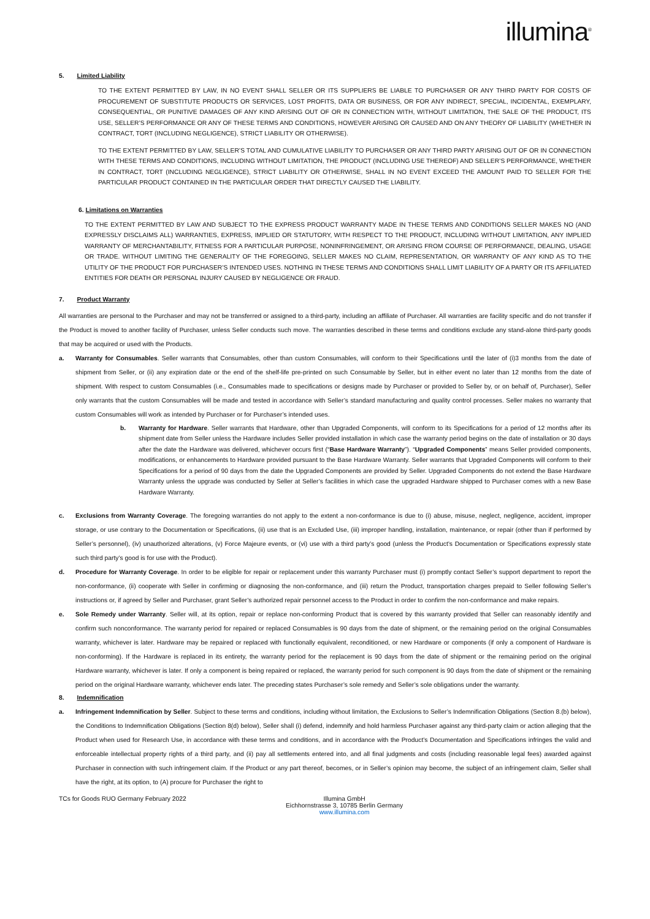illumina<sup>®</sup>
5. Limited Liability
TO THE EXTENT PERMITTED BY LAW, IN NO EVENT SHALL SELLER OR ITS SUPPLIERS BE LIABLE TO PURCHASER OR ANY THIRD PARTY FOR COSTS OF PROCUREMENT OF SUBSTITUTE PRODUCTS OR SERVICES, LOST PROFITS, DATA OR BUSINESS, OR FOR ANY INDIRECT, SPECIAL, INCIDENTAL, EXEMPLARY, CONSEQUENTIAL, OR PUNITIVE DAMAGES OF ANY KIND ARISING OUT OF OR IN CONNECTION WITH, WITHOUT LIMITATION, THE SALE OF THE PRODUCT, ITS USE, SELLER’S PERFORMANCE OR ANY OF THESE TERMS AND CONDITIONS, HOWEVER ARISING OR CAUSED AND ON ANY THEORY OF LIABILITY (WHETHER IN CONTRACT, TORT (INCLUDING NEGLIGENCE), STRICT LIABILITY OR OTHERWISE).
TO THE EXTENT PERMITTED BY LAW, SELLER’S TOTAL AND CUMULATIVE LIABILITY TO PURCHASER OR ANY THIRD PARTY ARISING OUT OF OR IN CONNECTION WITH THESE TERMS AND CONDITIONS, INCLUDING WITHOUT LIMITATION, THE PRODUCT (INCLUDING USE THEREOF) AND SELLER’S PERFORMANCE, WHETHER IN CONTRACT, TORT (INCLUDING NEGLIGENCE), STRICT LIABILITY OR OTHERWISE, SHALL IN NO EVENT EXCEED THE AMOUNT PAID TO SELLER FOR THE PARTICULAR PRODUCT CONTAINED IN THE PARTICULAR ORDER THAT DIRECTLY CAUSED THE LIABILITY.
6. Limitations on Warranties
TO THE EXTENT PERMITTED BY LAW AND SUBJECT TO THE EXPRESS PRODUCT WARRANTY MADE IN THESE TERMS AND CONDITIONS SELLER MAKES NO (AND EXPRESSLY DISCLAIMS ALL) WARRANTIES, EXPRESS, IMPLIED OR STATUTORY, WITH RESPECT TO THE PRODUCT, INCLUDING WITHOUT LIMITATION, ANY IMPLIED WARRANTY OF MERCHANTABILITY, FITNESS FOR A PARTICULAR PURPOSE, NONINFRINGEMENT, OR ARISING FROM COURSE OF PERFORMANCE, DEALING, USAGE OR TRADE. WITHOUT LIMITING THE GENERALITY OF THE FOREGOING, SELLER MAKES NO CLAIM, REPRESENTATION, OR WARRANTY OF ANY KIND AS TO THE UTILITY OF THE PRODUCT FOR PURCHASER’S INTENDED USES. NOTHING IN THESE TERMS AND CONDITIONS SHALL LIMIT LIABILITY OF A PARTY OR ITS AFFILIATED ENTITIES FOR DEATH OR PERSONAL INJURY CAUSED BY NEGLIGENCE OR FRAUD.
7. Product Warranty
All warranties are personal to the Purchaser and may not be transferred or assigned to a third-party, including an affiliate of Purchaser. All warranties are facility specific and do not transfer if the Product is moved to another facility of Purchaser, unless Seller conducts such move. The warranties described in these terms and conditions exclude any stand-alone third-party goods that may be acquired or used with the Products.
a. Warranty for Consumables. Seller warrants that Consumables, other than custom Consumables, will conform to their Specifications until the later of (i)3 months from the date of shipment from Seller, or (ii) any expiration date or the end of the shelf-life pre-printed on such Consumable by Seller, but in either event no later than 12 months from the date of shipment. With respect to custom Consumables (i.e., Consumables made to specifications or designs made by Purchaser or provided to Seller by, or on behalf of, Purchaser), Seller only warrants that the custom Consumables will be made and tested in accordance with Seller’s standard manufacturing and quality control processes. Seller makes no warranty that custom Consumables will work as intended by Purchaser or for Purchaser’s intended uses.
b. Warranty for Hardware. Seller warrants that Hardware, other than Upgraded Components, will conform to its Specifications for a period of 12 months after its shipment date from Seller unless the Hardware includes Seller provided installation in which case the warranty period begins on the date of installation or 30 days after the date the Hardware was delivered, whichever occurs first (“Base Hardware Warranty”). “Upgraded Components” means Seller provided components, modifications, or enhancements to Hardware provided pursuant to the Base Hardware Warranty. Seller warrants that Upgraded Components will conform to their Specifications for a period of 90 days from the date the Upgraded Components are provided by Seller. Upgraded Components do not extend the Base Hardware Warranty unless the upgrade was conducted by Seller at Seller’s facilities in which case the upgraded Hardware shipped to Purchaser comes with a new Base Hardware Warranty.
c. Exclusions from Warranty Coverage. The foregoing warranties do not apply to the extent a non-conformance is due to (i) abuse, misuse, neglect, negligence, accident, improper storage, or use contrary to the Documentation or Specifications, (ii) use that is an Excluded Use, (iii) improper handling, installation, maintenance, or repair (other than if performed by Seller’s personnel), (iv) unauthorized alterations, (v) Force Majeure events, or (vi) use with a third party’s good (unless the Product’s Documentation or Specifications expressly state such third party’s good is for use with the Product).
d. Procedure for Warranty Coverage. In order to be eligible for repair or replacement under this warranty Purchaser must (i) promptly contact Seller’s support department to report the non-conformance, (ii) cooperate with Seller in confirming or diagnosing the non-conformance, and (iii) return the Product, transportation charges prepaid to Seller following Seller’s instructions or, if agreed by Seller and Purchaser, grant Seller’s authorized repair personnel access to the Product in order to confirm the non-conformance and make repairs.
e. Sole Remedy under Warranty. Seller will, at its option, repair or replace non-conforming Product that is covered by this warranty provided that Seller can reasonably identify and confirm such nonconformance. The warranty period for repaired or replaced Consumables is 90 days from the date of shipment, or the remaining period on the original Consumables warranty, whichever is later. Hardware may be repaired or replaced with functionally equivalent, reconditioned, or new Hardware or components (if only a component of Hardware is non-conforming). If the Hardware is replaced in its entirety, the warranty period for the replacement is 90 days from the date of shipment or the remaining period on the original Hardware warranty, whichever is later. If only a component is being repaired or replaced, the warranty period for such component is 90 days from the date of shipment or the remaining period on the original Hardware warranty, whichever ends later. The preceding states Purchaser’s sole remedy and Seller’s sole obligations under the warranty.
8. Indemnification
a. Infringement Indemnification by Seller. Subject to these terms and conditions, including without limitation, the Exclusions to Seller’s Indemnification Obligations (Section 8.(b) below), the Conditions to Indemnification Obligations (Section 8(d) below), Seller shall (i) defend, indemnify and hold harmless Purchaser against any third-party claim or action alleging that the Product when used for Research Use, in accordance with these terms and conditions, and in accordance with the Product’s Documentation and Specifications infringes the valid and enforceable intellectual property rights of a third party, and (ii) pay all settlements entered into, and all final judgments and costs (including reasonable legal fees) awarded against Purchaser in connection with such infringement claim. If the Product or any part thereof, becomes, or in Seller’s opinion may become, the subject of an infringement claim, Seller shall have the right, at its option, to (A) procure for Purchaser the right to
TCs for Goods RUO Germany February 2022 Illumina GmbH
Eichhornstrasse 3, 10785 Berlin Germany
www.illumina.com